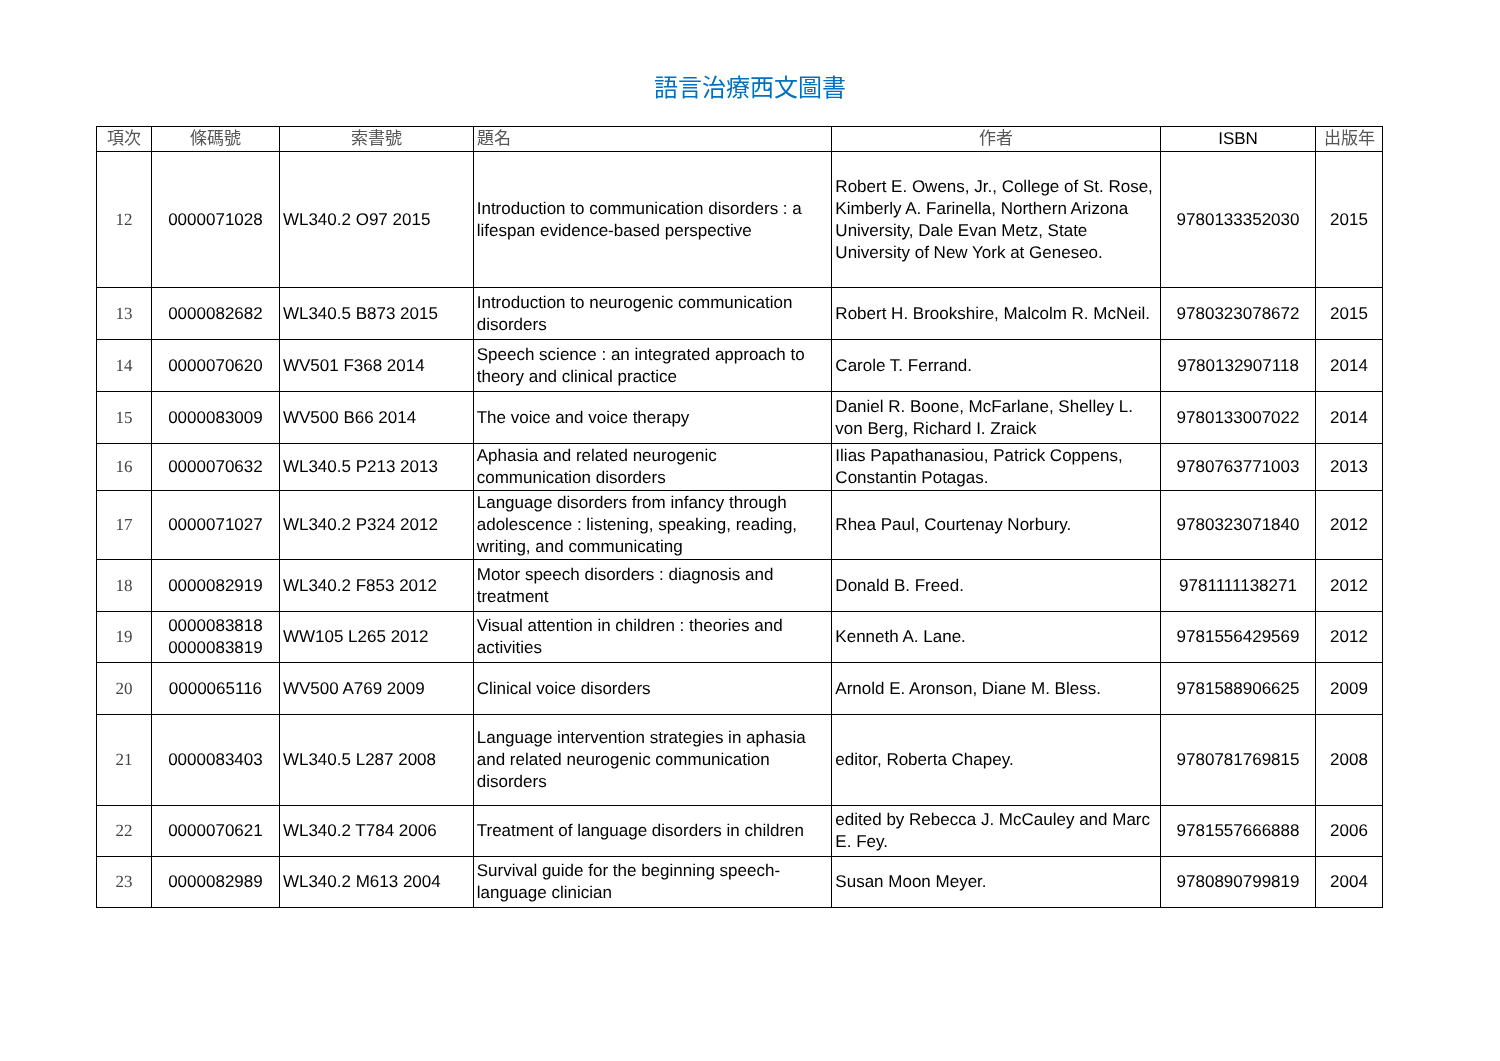語言治療西文圖書
| 項次 | 條碼號 | 索書號 | 題名 | 作者 | ISBN | 出版年 |
| --- | --- | --- | --- | --- | --- | --- |
| 12 | 0000071028 | WL340.2 O97 2015 | Introduction to communication disorders : a lifespan evidence-based perspective | Robert E. Owens, Jr., College of St. Rose, Kimberly A. Farinella, Northern Arizona University, Dale Evan Metz, State University of New York at Geneseo. | 9780133352030 | 2015 |
| 13 | 0000082682 | WL340.5 B873 2015 | Introduction to neurogenic communication disorders | Robert H. Brookshire, Malcolm R. McNeil. | 9780323078672 | 2015 |
| 14 | 0000070620 | WV501 F368 2014 | Speech science : an integrated approach to theory and clinical practice | Carole T. Ferrand. | 9780132907118 | 2014 |
| 15 | 0000083009 | WV500 B66 2014 | The voice and voice therapy | Daniel R. Boone, McFarlane, Shelley L. von Berg, Richard I. Zraick | 9780133007022 | 2014 |
| 16 | 0000070632 | WL340.5 P213 2013 | Aphasia and related neurogenic communication disorders | Ilias Papathanasiou, Patrick Coppens, Constantin Potagas. | 9780763771003 | 2013 |
| 17 | 0000071027 | WL340.2 P324 2012 | Language disorders from infancy through adolescence : listening, speaking, reading, writing, and communicating | Rhea Paul, Courtenay Norbury. | 9780323071840 | 2012 |
| 18 | 0000082919 | WL340.2 F853 2012 | Motor speech disorders : diagnosis and treatment | Donald B. Freed. | 9781111138271 | 2012 |
| 19 | 0000083818 0000083819 | WW105 L265 2012 | Visual attention in children : theories and activities | Kenneth A. Lane. | 9781556429569 | 2012 |
| 20 | 0000065116 | WV500 A769 2009 | Clinical voice disorders | Arnold E. Aronson, Diane M. Bless. | 9781588906625 | 2009 |
| 21 | 0000083403 | WL340.5 L287 2008 | Language intervention strategies in aphasia and related neurogenic communication disorders | editor, Roberta Chapey. | 9780781769815 | 2008 |
| 22 | 0000070621 | WL340.2 T784 2006 | Treatment of language disorders in children | edited by Rebecca J. McCauley and Marc E. Fey. | 9781557666888 | 2006 |
| 23 | 0000082989 | WL340.2 M613 2004 | Survival guide for the beginning speech-language clinician | Susan Moon Meyer. | 9780890799819 | 2004 |